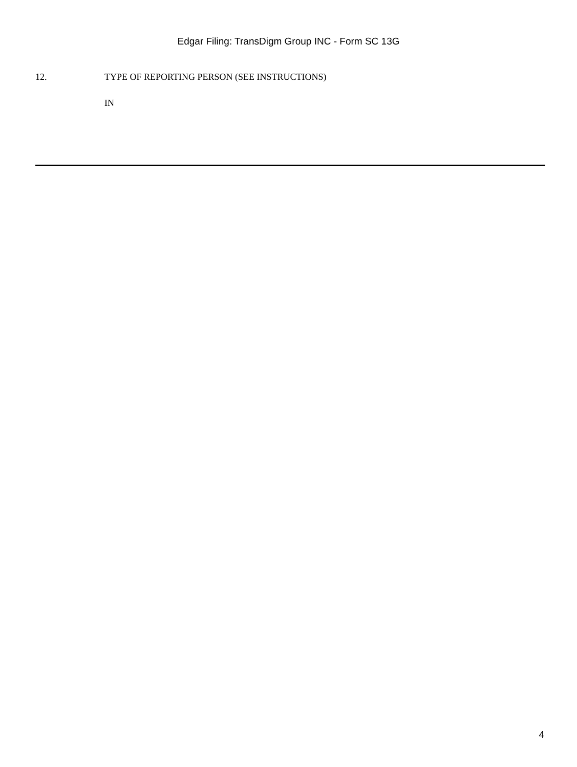Edgar Filing: TransDigm Group INC - Form SC 13G
12. TYPE OF REPORTING PERSON (SEE INSTRUCTIONS)
IN
4